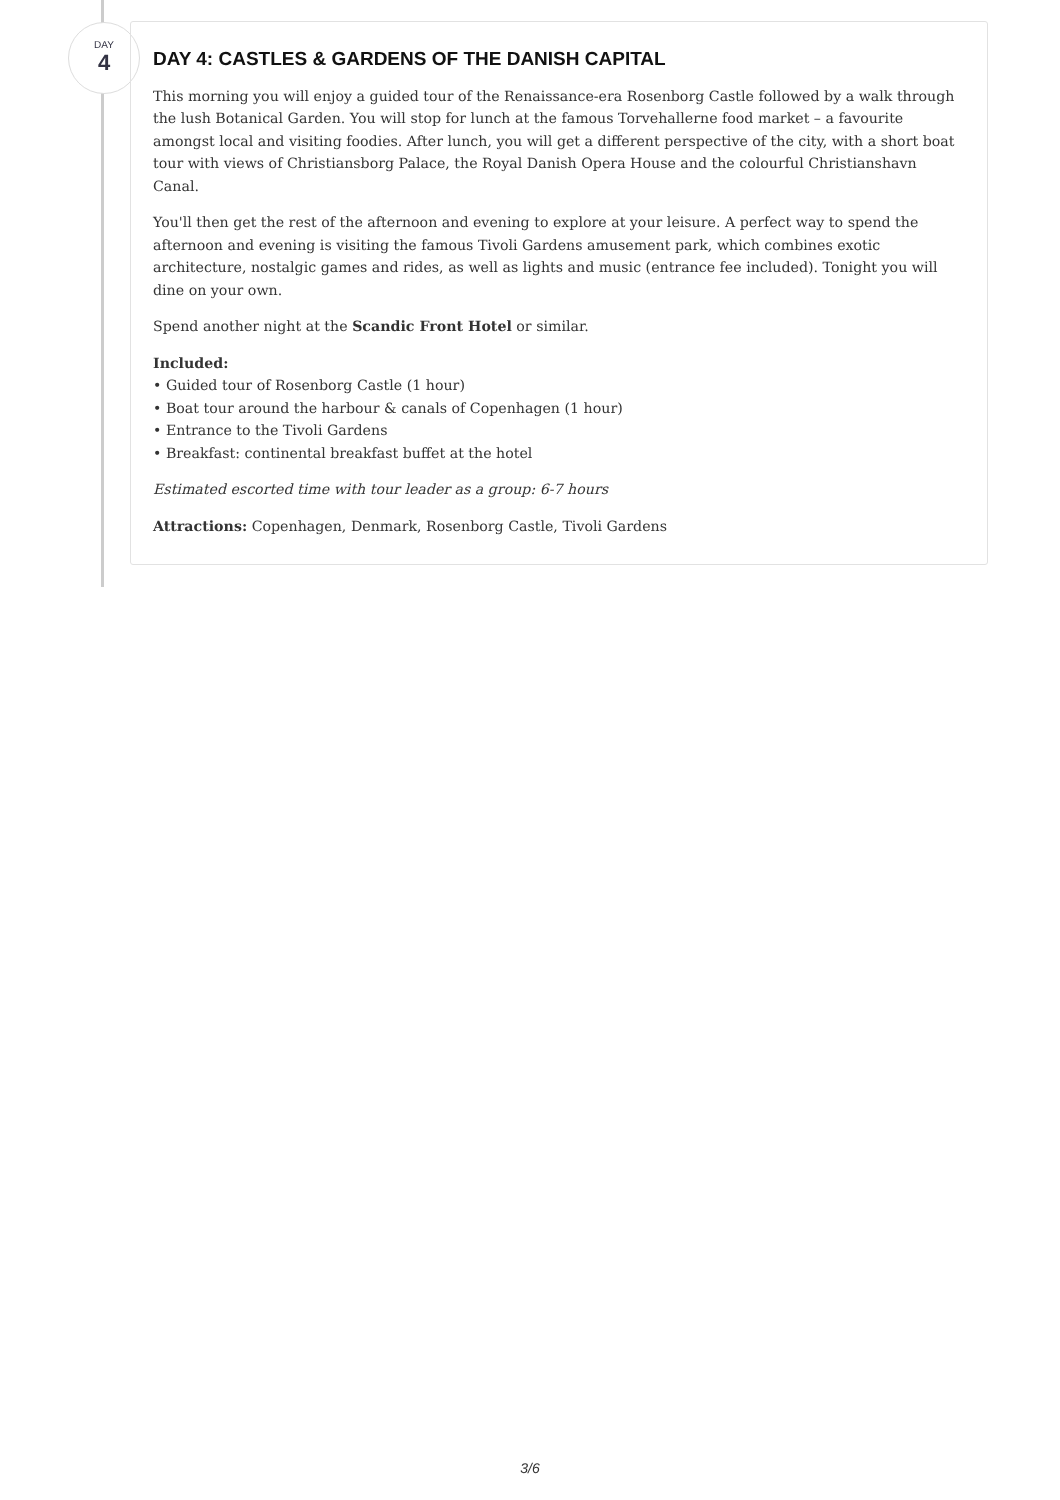DAY
4
DAY 4: CASTLES & GARDENS OF THE DANISH CAPITAL
This morning you will enjoy a guided tour of the Renaissance-era Rosenborg Castle followed by a walk through the lush Botanical Garden. You will stop for lunch at the famous Torvehallerne food market – a favourite amongst local and visiting foodies. After lunch, you will get a different perspective of the city, with a short boat tour with views of Christiansborg Palace, the Royal Danish Opera House and the colourful Christianshavn Canal.
You'll then get the rest of the afternoon and evening to explore at your leisure. A perfect way to spend the afternoon and evening is visiting the famous Tivoli Gardens amusement park, which combines exotic architecture, nostalgic games and rides, as well as lights and music (entrance fee included). Tonight you will dine on your own.
Spend another night at the Scandic Front Hotel or similar.
Included:
• Guided tour of Rosenborg Castle (1 hour)
• Boat tour around the harbour & canals of Copenhagen (1 hour)
• Entrance to the Tivoli Gardens
• Breakfast: continental breakfast buffet at the hotel
Estimated escorted time with tour leader as a group: 6-7 hours
Attractions: Copenhagen, Denmark, Rosenborg Castle, Tivoli Gardens
3/6